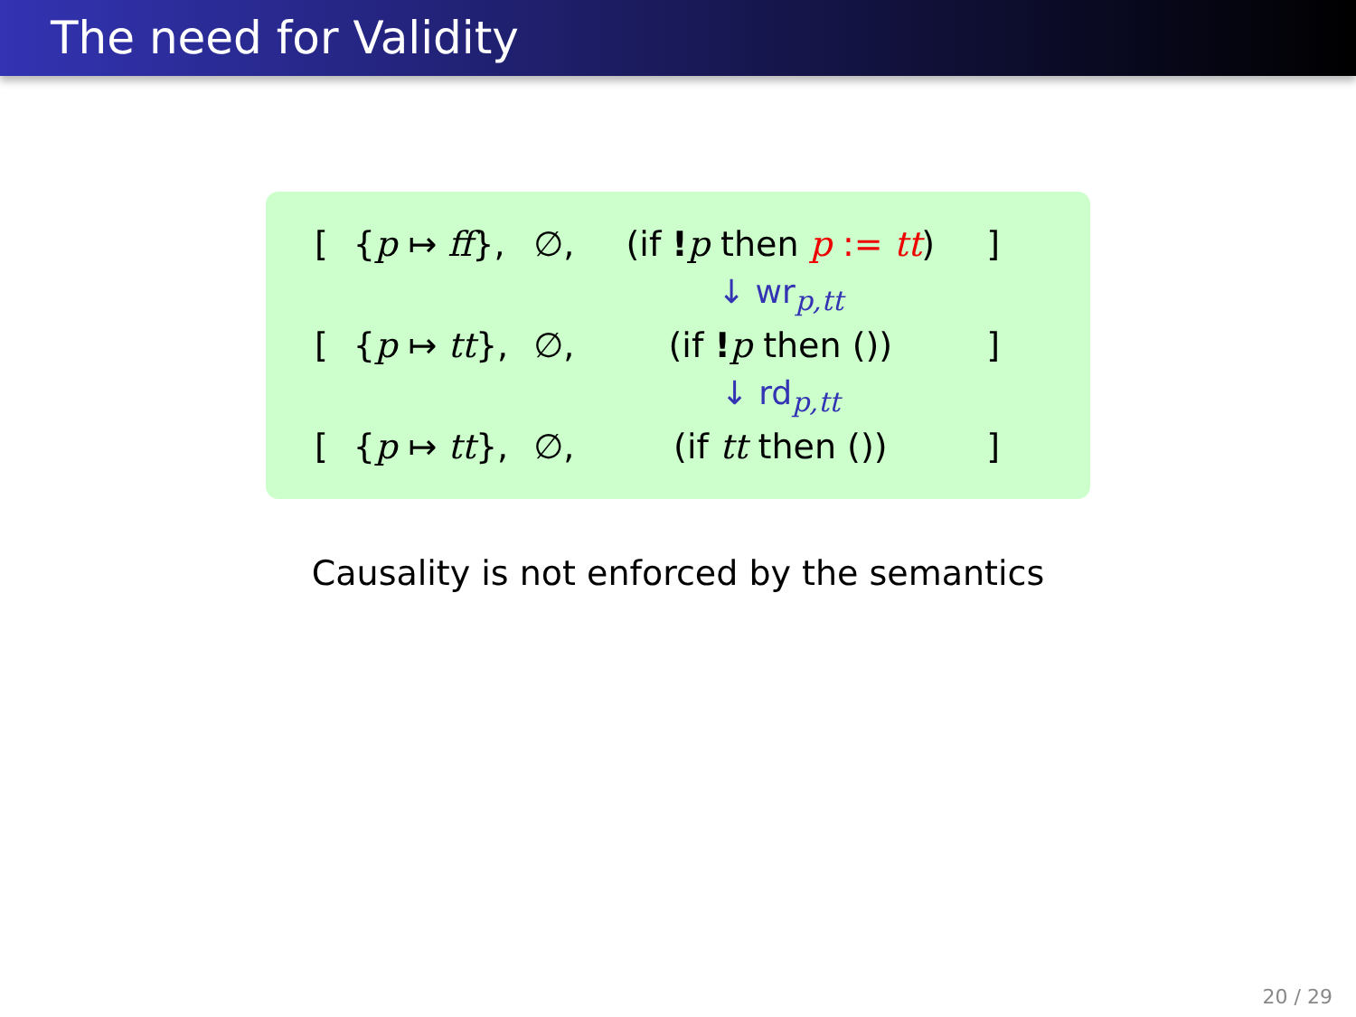The need for Validity
| [ | { p ↦ ff }, | ∅, | (if ! p then p := tt ) | ] |
| | | | ↓ wr<sub>p,tt</sub> | |
| [ | { p ↦ tt }, | ∅, | (if ! p then ()) | ] |
| | | | ↓ rd<sub>p,tt</sub> | |
| [ | { p ↦ tt }, | ∅, | (if tt then ()) | ] |
Causality is not enforced by the semantics
20 / 29